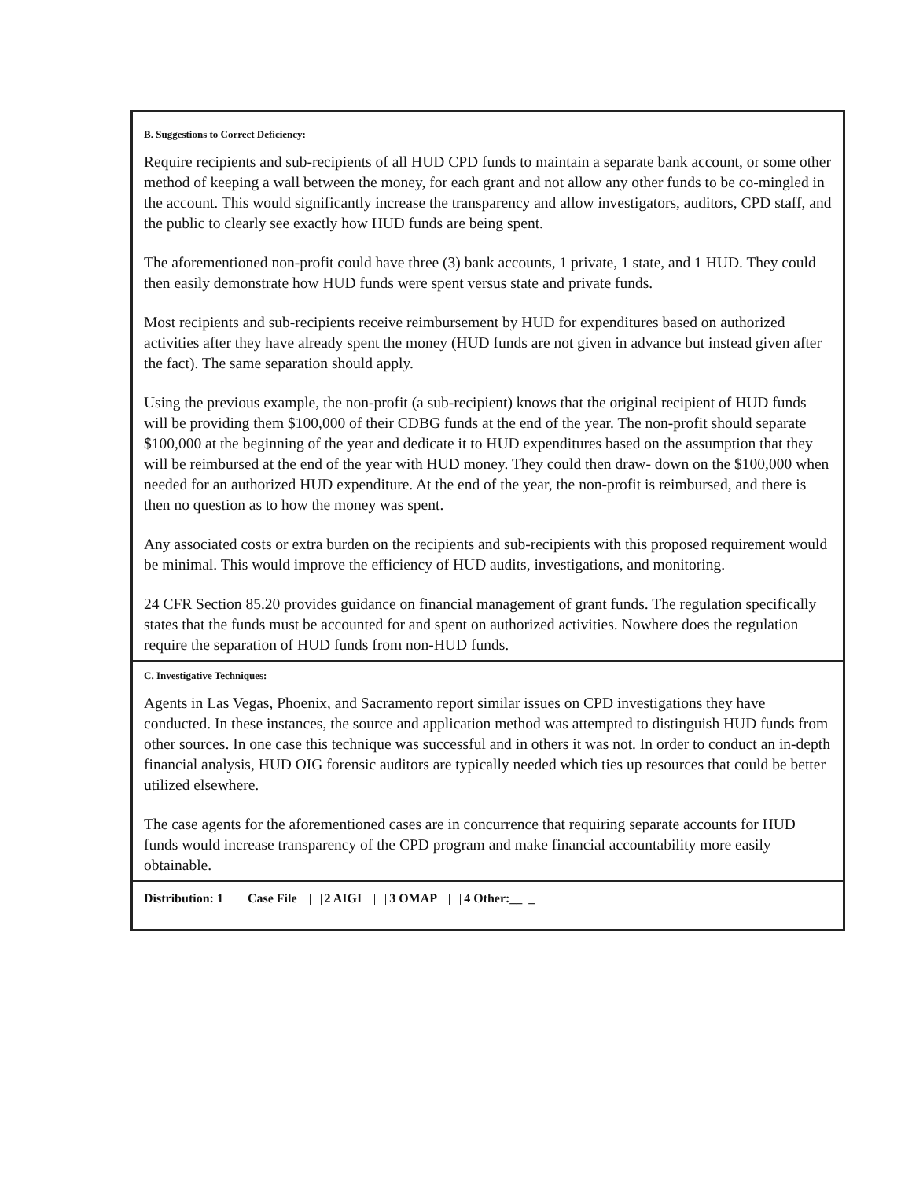B. Suggestions to Correct Deficiency:
Require recipients and sub-recipients of all HUD CPD funds to maintain a separate bank account, or some other method of keeping a wall between the money, for each grant and not allow any other funds to be co-mingled in the account. This would significantly increase the transparency and allow investigators, auditors, CPD staff, and the public to clearly see exactly how HUD funds are being spent.
The aforementioned non-profit could have three (3) bank accounts, 1 private, 1 state, and 1 HUD. They could then easily demonstrate how HUD funds were spent versus state and private funds.
Most recipients and sub-recipients receive reimbursement by HUD for expenditures based on authorized activities after they have already spent the money (HUD funds are not given in advance but instead given after the fact). The same separation should apply.
Using the previous example, the non-profit (a sub-recipient) knows that the original recipient of HUD funds will be providing them $100,000 of their CDBG funds at the end of the year. The non-profit should separate $100,000 at the beginning of the year and dedicate it to HUD expenditures based on the assumption that they will be reimbursed at the end of the year with HUD money. They could then draw- down on the $100,000 when needed for an authorized HUD expenditure. At the end of the year, the non-profit is reimbursed, and there is then no question as to how the money was spent.
Any associated costs or extra burden on the recipients and sub-recipients with this proposed requirement would be minimal. This would improve the efficiency of HUD audits, investigations, and monitoring.
24 CFR Section 85.20 provides guidance on financial management of grant funds. The regulation specifically states that the funds must be accounted for and spent on authorized activities. Nowhere does the regulation require the separation of HUD funds from non-HUD funds.
C. Investigative Techniques:
Agents in Las Vegas, Phoenix, and Sacramento report similar issues on CPD investigations they have conducted. In these instances, the source and application method was attempted to distinguish HUD funds from other sources. In one case this technique was successful and in others it was not. In order to conduct an in-depth financial analysis, HUD OIG forensic auditors are typically needed which ties up resources that could be better utilized elsewhere.
The case agents for the aforementioned cases are in concurrence that requiring separate accounts for HUD funds would increase transparency of the CPD program and make financial accountability more easily obtainable.
Distribution: 1 Case File 2 AIGI 3 OMAP 4 Other:__ _